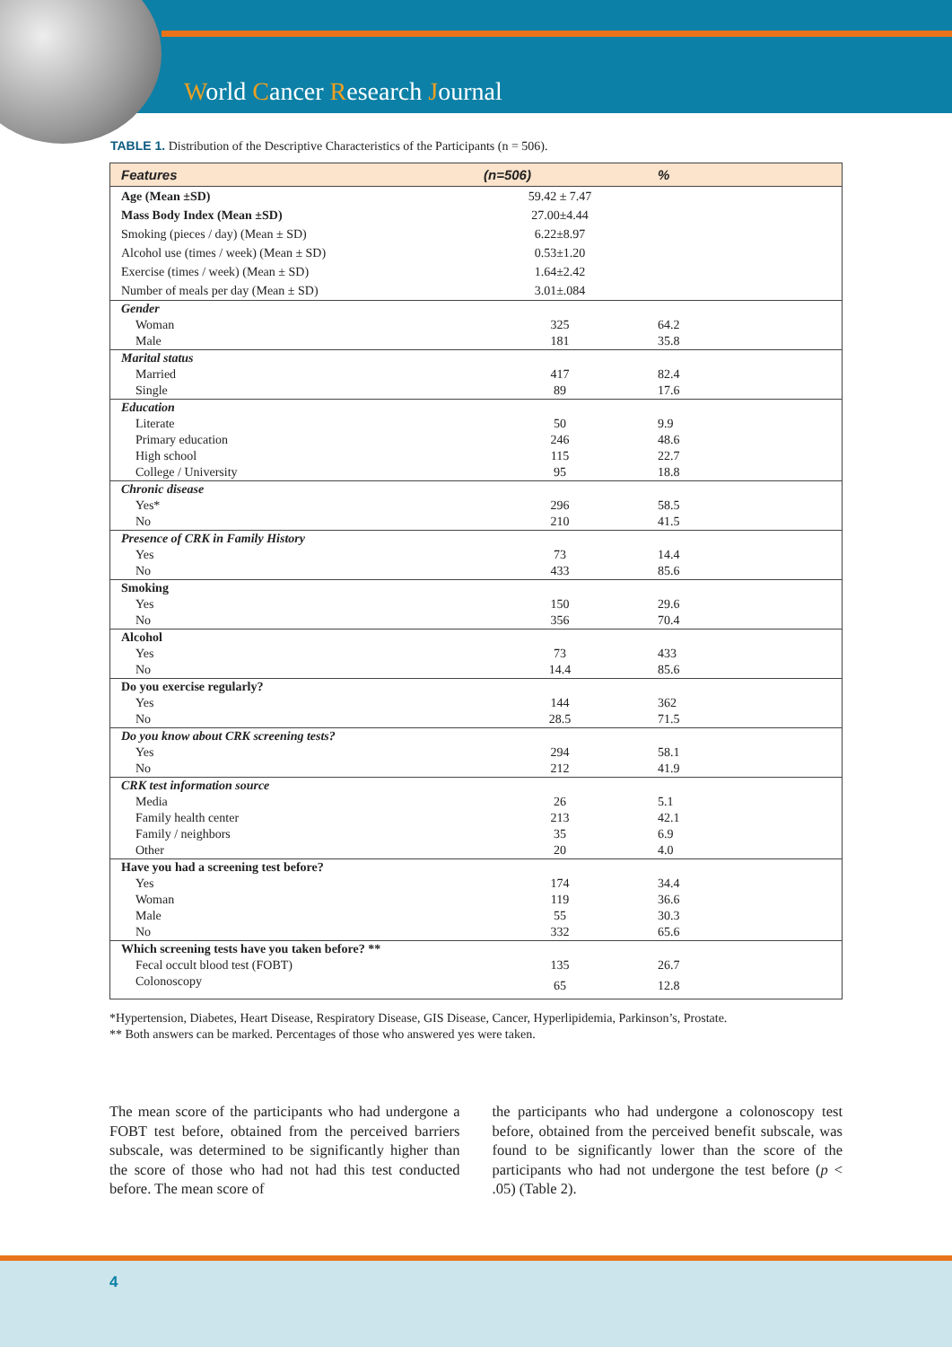World Cancer Research Journal
TABLE 1. Distribution of the Descriptive Characteristics of the Participants (n = 506).
| Features | (n=506) | % |
| --- | --- | --- |
| Age (Mean ±SD) | 59.42 ± 7.47 | |
| Mass Body Index (Mean ±SD) | 27.00±4.44 | |
| Smoking (pieces / day) (Mean ± SD) | 6.22±8.97 | |
| Alcohol use (times / week) (Mean ± SD) | 0.53±1.20 | |
| Exercise (times / week) (Mean ± SD) | 1.64±2.42 | |
| Number of meals per day (Mean ± SD) | 3.01±.084 | |
| Gender | | |
| Woman | 325 | 64.2 |
| Male | 181 | 35.8 |
| Marital status | | |
| Married | 417 | 82.4 |
| Single | 89 | 17.6 |
| Education | | |
| Literate | 50 | 9.9 |
| Primary education | 246 | 48.6 |
| High school | 115 | 22.7 |
| College / University | 95 | 18.8 |
| Chronic disease | | |
| Yes* | 296 | 58.5 |
| No | 210 | 41.5 |
| Presence of CRK in Family History | | |
| Yes | 73 | 14.4 |
| No | 433 | 85.6 |
| Smoking | | |
| Yes | 150 | 29.6 |
| No | 356 | 70.4 |
| Alcohol | | |
| Yes | 73 | 433 |
| No | 14.4 | 85.6 |
| Do you exercise regularly? | | |
| Yes | 144 | 362 |
| No | 28.5 | 71.5 |
| Do you know about CRK screening tests? | | |
| Yes | 294 | 58.1 |
| No | 212 | 41.9 |
| CRK test information source | | |
| Media | 26 | 5.1 |
| Family health center | 213 | 42.1 |
| Family / neighbors | 35 | 6.9 |
| Other | 20 | 4.0 |
| Have you had a screening test before? | | |
| Yes | 174 | 34.4 |
| Woman | 119 | 36.6 |
| Male | 55 | 30.3 |
| No | 332 | 65.6 |
| Which screening tests have you taken before? ** | | |
| Fecal occult blood test (FOBT) | 135 | 26.7 |
| Colonoscopy | 65 | 12.8 |
*Hypertension, Diabetes, Heart Disease, Respiratory Disease, GIS Disease, Cancer, Hyperlipidemia, Parkinson’s, Prostate.
** Both answers can be marked. Percentages of those who answered yes were taken.
The mean score of the participants who had undergone a FOBT test before, obtained from the perceived barriers subscale, was determined to be significantly higher than the score of those who had not had this test conducted before. The mean score of
the participants who had undergone a colonoscopy test before, obtained from the perceived benefit subscale, was found to be significantly lower than the score of the participants who had not undergone the test before (p < .05) (Table 2).
4